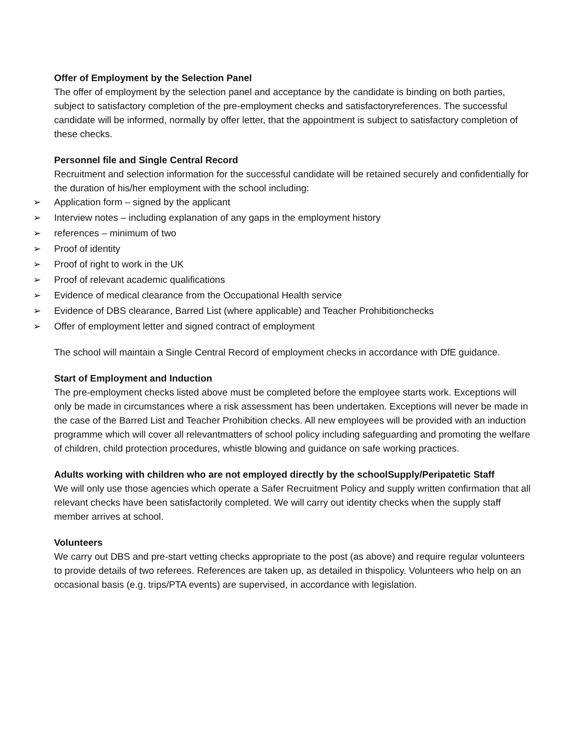Offer of Employment by the Selection Panel
The offer of employment by the selection panel and acceptance by the candidate is binding on both parties, subject to satisfactory completion of the pre-employment checks and satisfactoryreferences. The successful candidate will be informed, normally by offer letter, that the appointment is subject to satisfactory completion of these checks.
Personnel file and Single Central Record
Recruitment and selection information for the successful candidate will be retained securely and confidentially for the duration of his/her employment with the school including:
➢ Application form – signed by the applicant
➢ Interview notes – including explanation of any gaps in the employment history
➢ references – minimum of two
➢ Proof of identity
➢ Proof of right to work in the UK
➢ Proof of relevant academic qualifications
➢ Evidence of medical clearance from the Occupational Health service
➢ Evidence of DBS clearance, Barred List (where applicable) and Teacher Prohibitionchecks
➢ Offer of employment letter and signed contract of employment
The school will maintain a Single Central Record of employment checks in accordance with DfE guidance.
Start of Employment and Induction
The pre-employment checks listed above must be completed before the employee starts work. Exceptions will only be made in circumstances where a risk assessment has been undertaken. Exceptions will never be made in the case of the Barred List and Teacher Prohibition checks. All new employees will be provided with an induction programme which will cover all relevantmatters of school policy including safeguarding and promoting the welfare of children, child protection procedures, whistle blowing and guidance on safe working practices.
Adults working with children who are not employed directly by the schoolSupply/Peripatetic Staff
We will only use those agencies which operate a Safer Recruitment Policy and supply written confirmation that all relevant checks have been satisfactorily completed. We will carry out identity checks when the supply staff member arrives at school.
Volunteers
We carry out DBS and pre-start vetting checks appropriate to the post (as above) and require regular volunteers to provide details of two referees. References are taken up, as detailed in thispolicy. Volunteers who help on an occasional basis (e.g. trips/PTA events) are supervised, in accordance with legislation.